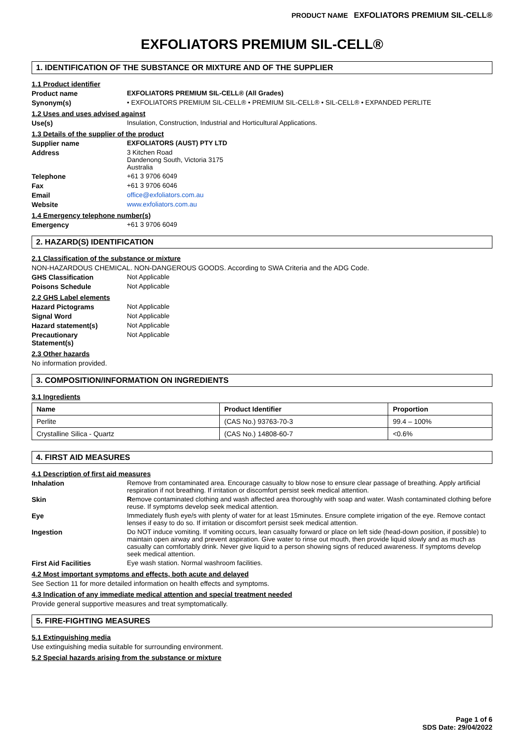PRODUCT NAME EXFOLIATORS PREMIUM SIL-CELL®
EXFOLIATORS PREMIUM SIL-CELL®
1. IDENTIFICATION OF THE SUBSTANCE OR MIXTURE AND OF THE SUPPLIER
1.1 Product identifier
Product name EXFOLIATORS PREMIUM SIL-CELL® (All Grades)
Synonym(s) • EXFOLIATORS PREMIUM SIL-CELL® • PREMIUM SIL-CELL® • SIL-CELL® • EXPANDED PERLITE
1.2 Uses and uses advised against
Use(s) Insulation, Construction, Industrial and Horticultural Applications.
1.3 Details of the supplier of the product
Supplier name EXFOLIATORS (AUST) PTY LTD
Address 3 Kitchen Road
Dandenong South, Victoria 3175
Australia
Telephone +61 3 9706 6049
Fax +61 3 9706 6046
Email office@exfoliators.com.au
Website www.exfoliators.com.au
1.4 Emergency telephone number(s)
Emergency +61 3 9706 6049
2. HAZARD(S) IDENTIFICATION
2.1 Classification of the substance or mixture
NON-HAZARDOUS CHEMICAL. NON-DANGEROUS GOODS. According to SWA Criteria and the ADG Code.
GHS Classification Not Applicable
Poisons Schedule Not Applicable
2.2 GHS Label elements
Hazard Pictograms Not Applicable
Signal Word Not Applicable
Hazard statement(s) Not Applicable
Precautionary
Statement(s)
Not Applicable
2.3 Other hazards
No information provided.
3. COMPOSITION/INFORMATION ON INGREDIENTS
3.1 Ingredients
| Name | Product Identifier | Proportion |
| --- | --- | --- |
| Perlite | (CAS No.) 93763-70-3 | 99.4 – 100% |
| Crystalline Silica - Quartz | (CAS No.) 14808-60-7 | <0.6% |
4. FIRST AID MEASURES
4.1 Description of first aid measures
Inhalation Remove from contaminated area. Encourage casualty to blow nose to ensure clear passage of breathing. Apply artificial respiration if not breathing. If irritation or discomfort persist seek medical attention.
Skin Remove contaminated clothing and wash affected area thoroughly with soap and water. Wash contaminated clothing before reuse. If symptoms develop seek medical attention.
Eye Immediately flush eye/s with plenty of water for at least 15minutes. Ensure complete irrigation of the eye. Remove contact lenses if easy to do so. If irritation or discomfort persist seek medical attention.
Ingestion Do NOT induce vomiting. If vomiting occurs, lean casualty forward or place on left side (head-down position, if possible) to maintain open airway and prevent aspiration. Give water to rinse out mouth, then provide liquid slowly and as much as casualty can comfortably drink. Never give liquid to a person showing signs of reduced awareness. If symptoms develop seek medical attention.
First Aid Facilities Eye wash station. Normal washroom facilities.
4.2 Most important symptoms and effects, both acute and delayed
See Section 11 for more detailed information on health effects and symptoms.
4.3 Indication of any immediate medical attention and special treatment needed
Provide general supportive measures and treat symptomatically.
5. FIRE-FIGHTING MEASURES
5.1 Extinguishing media
Use extinguishing media suitable for surrounding environment.
5.2 Special hazards arising from the substance or mixture
Page 1 of 6
SDS Date: 29/04/2022